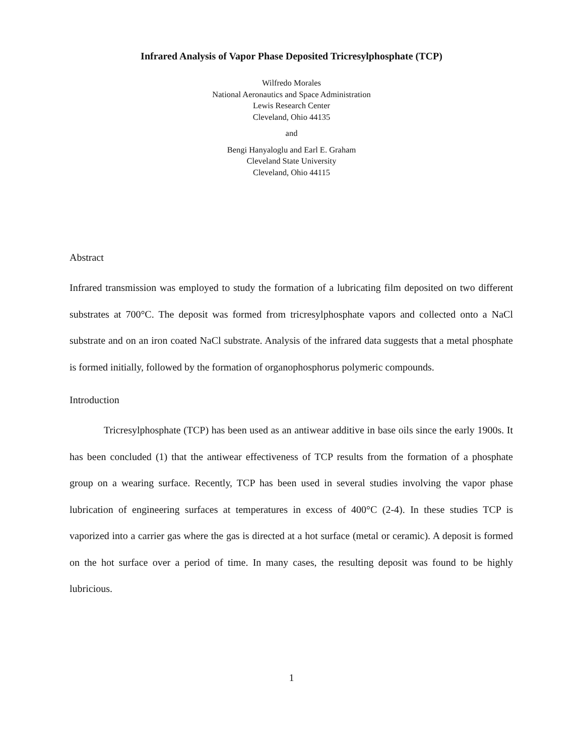Infrared Analysis of Vapor Phase Deposited Tricresylphosphate (TCP)
Wilfredo Morales
National Aeronautics and Space Administration
Lewis Research Center
Cleveland, Ohio 44135
and
Bengi Hanyaloglu and Earl E. Graham
Cleveland State University
Cleveland, Ohio 44115
Abstract
Infrared transmission was employed to study the formation of a lubricating film deposited on two different substrates at 700°C. The deposit was formed from tricresylphosphate vapors and collected onto a NaCl substrate and on an iron coated NaCl substrate. Analysis of the infrared data suggests that a metal phosphate is formed initially, followed by the formation of organophosphorus polymeric compounds.
Introduction
Tricresylphosphate (TCP) has been used as an antiwear additive in base oils since the early 1900s. It has been concluded (1) that the antiwear effectiveness of TCP results from the formation of a phosphate group on a wearing surface. Recently, TCP has been used in several studies involving the vapor phase lubrication of engineering surfaces at temperatures in excess of 400°C (2-4). In these studies TCP is vaporized into a carrier gas where the gas is directed at a hot surface (metal or ceramic). A deposit is formed on the hot surface over a period of time. In many cases, the resulting deposit was found to be highly lubricious.
1